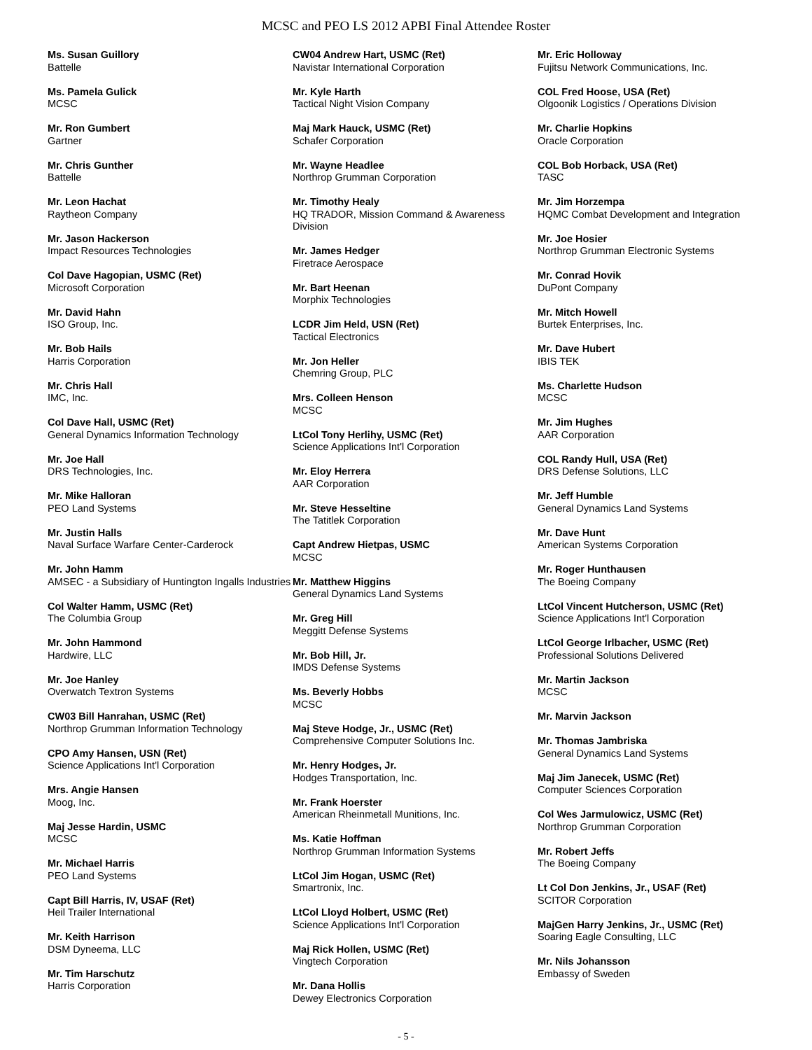MCSC and PEO LS 2012 APBI Final Attendee Roster
Ms. Susan Guillory
Battelle
Ms. Pamela Gulick
MCSC
Mr. Ron Gumbert
Gartner
Mr. Chris Gunther
Battelle
Mr. Leon Hachat
Raytheon Company
Mr. Jason Hackerson
Impact Resources Technologies
Col Dave Hagopian, USMC (Ret)
Microsoft Corporation
Mr. David Hahn
ISO Group, Inc.
Mr. Bob Hails
Harris Corporation
Mr. Chris Hall
IMC, Inc.
Col Dave Hall, USMC (Ret)
General Dynamics Information Technology
Mr. Joe Hall
DRS Technologies, Inc.
Mr. Mike Halloran
PEO Land Systems
Mr. Justin Halls
Naval Surface Warfare Center-Carderock
Mr. John Hamm
AMSEC - a Subsidiary of Huntington Ingalls Industries
Col Walter Hamm, USMC (Ret)
The Columbia Group
Mr. John Hammond
Hardwire, LLC
Mr. Joe Hanley
Overwatch Textron Systems
CW03 Bill Hanrahan, USMC (Ret)
Northrop Grumman Information Technology
CPO Amy Hansen, USN (Ret)
Science Applications Int'l Corporation
Mrs. Angie Hansen
Moog, Inc.
Maj Jesse Hardin, USMC
MCSC
Mr. Michael Harris
PEO Land Systems
Capt Bill Harris, IV, USAF (Ret)
Heil Trailer International
Mr. Keith Harrison
DSM Dyneema, LLC
Mr. Tim Harschutz
Harris Corporation
CW04 Andrew Hart, USMC (Ret)
Navistar International Corporation
Mr. Kyle Harth
Tactical Night Vision Company
Maj Mark Hauck, USMC (Ret)
Schafer Corporation
Mr. Wayne Headlee
Northrop Grumman Corporation
Mr. Timothy Healy
HQ TRADOR, Mission Command & Awareness Division
Mr. James Hedger
Firetrace Aerospace
Mr. Bart Heenan
Morphix Technologies
LCDR Jim Held, USN (Ret)
Tactical Electronics
Mr. Jon Heller
Chemring Group, PLC
Mrs. Colleen Henson
MCSC
LtCol Tony Herlihy, USMC (Ret)
Science Applications Int'l Corporation
Mr. Eloy Herrera
AAR Corporation
Mr. Steve Hesseltine
The Tatitlek Corporation
Capt Andrew Hietpas, USMC
MCSC
Mr. Matthew Higgins
General Dynamics Land Systems
Mr. Greg Hill
Meggitt Defense Systems
Mr. Bob Hill, Jr.
IMDS Defense Systems
Ms. Beverly Hobbs
MCSC
Maj Steve Hodge, Jr., USMC (Ret)
Comprehensive Computer Solutions Inc.
Mr. Henry Hodges, Jr.
Hodges Transportation, Inc.
Mr. Frank Hoerster
American Rheinmetall Munitions, Inc.
Ms. Katie Hoffman
Northrop Grumman Information Systems
LtCol Jim Hogan, USMC (Ret)
Smartronix, Inc.
LtCol Lloyd Holbert, USMC (Ret)
Science Applications Int'l Corporation
Maj Rick Hollen, USMC (Ret)
Vingtech Corporation
Mr. Dana Hollis
Dewey Electronics Corporation
Mr. Eric Holloway
Fujitsu Network Communications, Inc.
COL Fred Hoose, USA (Ret)
Olgoonik Logistics / Operations Division
Mr. Charlie Hopkins
Oracle Corporation
COL Bob Horback, USA (Ret)
TASC
Mr. Jim Horzempa
HQMC Combat Development and Integration
Mr. Joe Hosier
Northrop Grumman Electronic Systems
Mr. Conrad Hovik
DuPont Company
Mr. Mitch Howell
Burtek Enterprises, Inc.
Mr. Dave Hubert
IBIS TEK
Ms. Charlette Hudson
MCSC
Mr. Jim Hughes
AAR Corporation
COL Randy Hull, USA (Ret)
DRS Defense Solutions, LLC
Mr. Jeff Humble
General Dynamics Land Systems
Mr. Dave Hunt
American Systems Corporation
Mr. Roger Hunthausen
The Boeing Company
LtCol Vincent Hutcherson, USMC (Ret)
Science Applications Int'l Corporation
LtCol George Irlbacher, USMC (Ret)
Professional Solutions Delivered
Mr. Martin Jackson
MCSC
Mr. Marvin Jackson
Mr. Thomas Jambriska
General Dynamics Land Systems
Maj Jim Janecek, USMC (Ret)
Computer Sciences Corporation
Col Wes Jarmulowicz, USMC (Ret)
Northrop Grumman Corporation
Mr. Robert Jeffs
The Boeing Company
Lt Col Don Jenkins, Jr., USAF (Ret)
SCITOR Corporation
MajGen Harry Jenkins, Jr., USMC (Ret)
Soaring Eagle Consulting, LLC
Mr. Nils Johansson
Embassy of Sweden
- 5 -